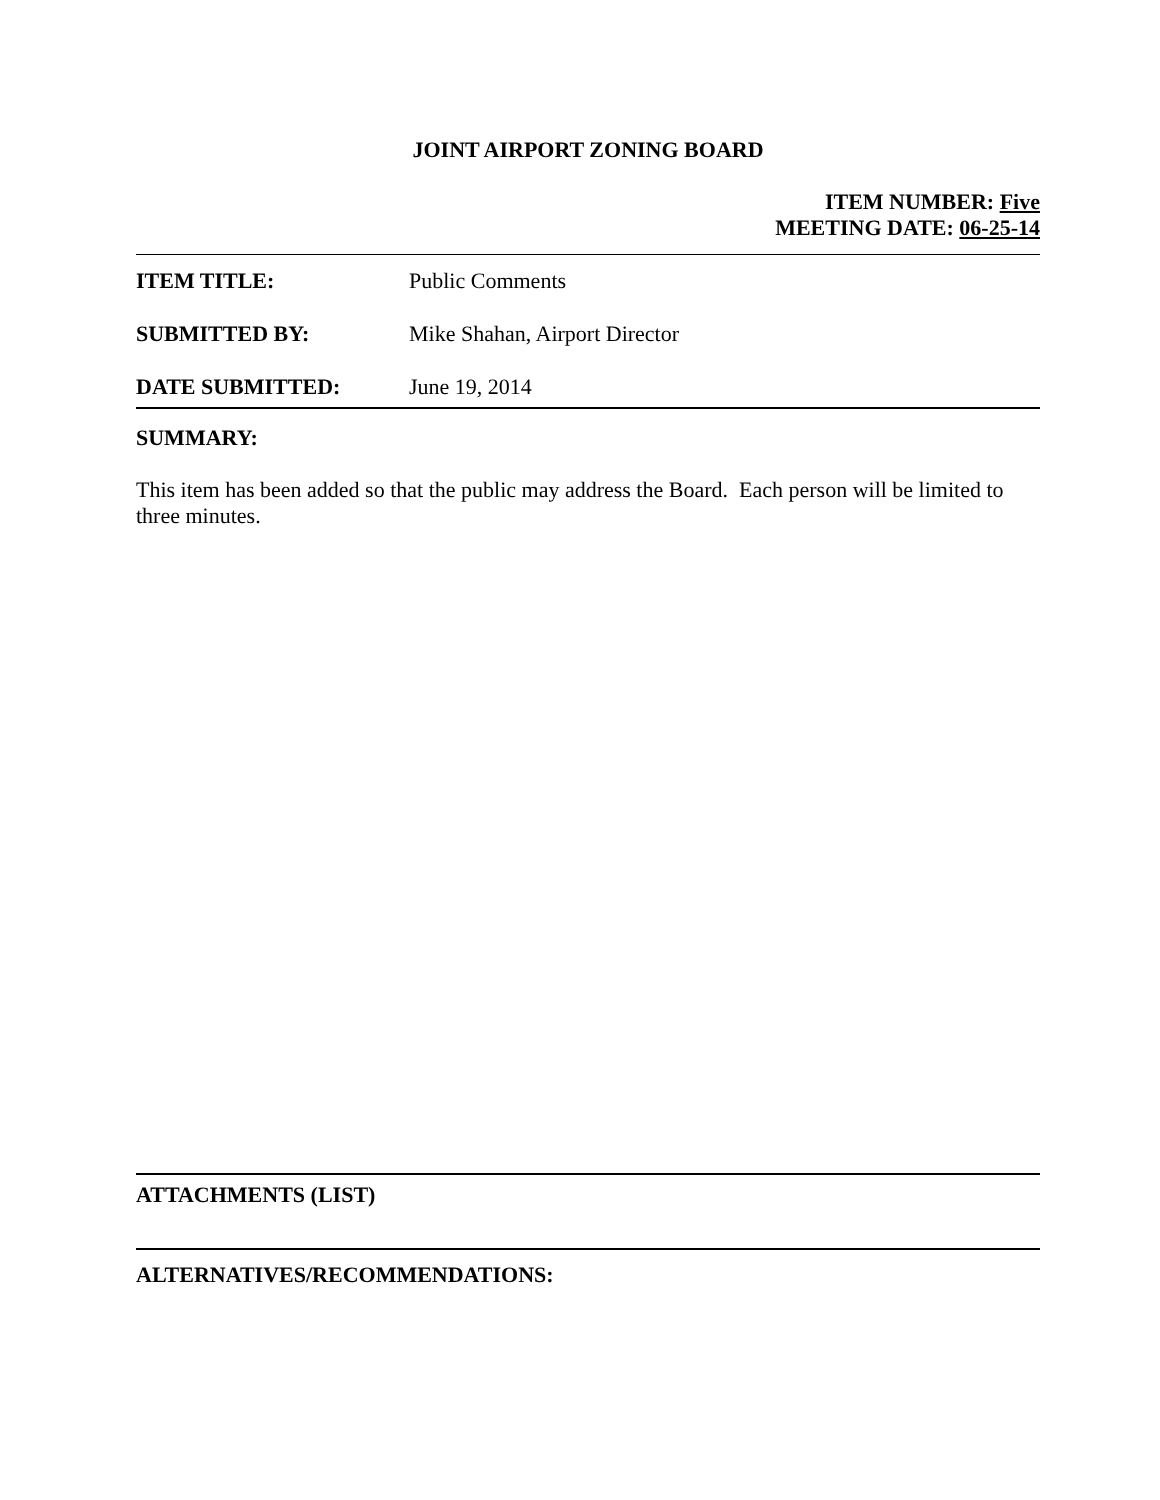JOINT AIRPORT ZONING BOARD
ITEM NUMBER: Five
MEETING DATE: 06-25-14
ITEM TITLE: Public Comments
SUBMITTED BY: Mike Shahan, Airport Director
DATE SUBMITTED: June 19, 2014
SUMMARY:
This item has been added so that the public may address the Board. Each person will be limited to three minutes.
ATTACHMENTS (LIST)
ALTERNATIVES/RECOMMENDATIONS: